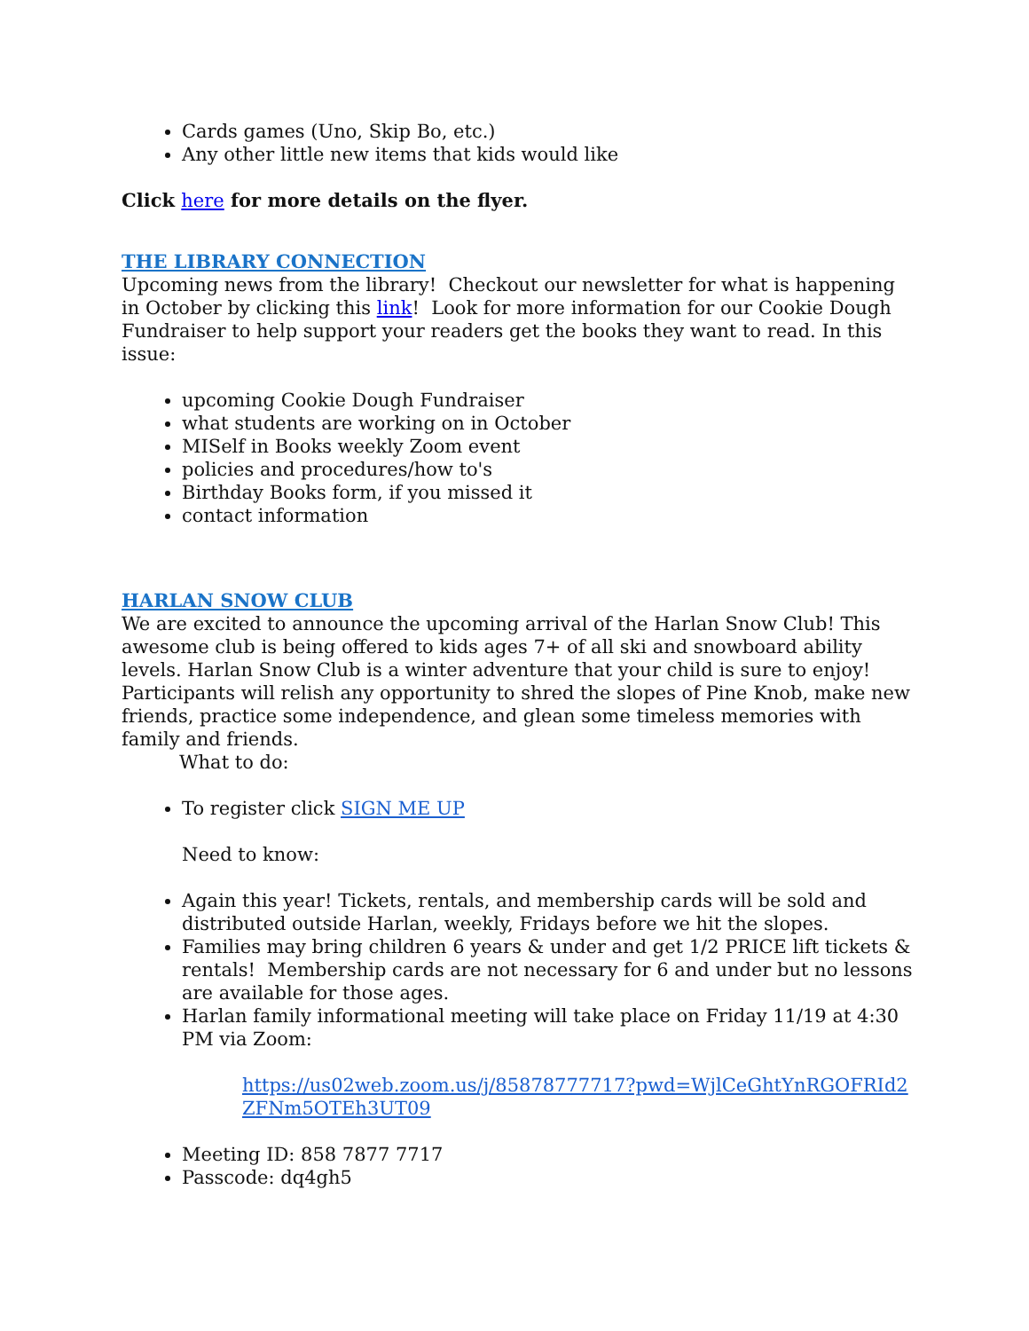Cards games (Uno, Skip Bo, etc.)
Any other little new items that kids would like
Click here for more details on the flyer.
THE LIBRARY CONNECTION
Upcoming news from the library! Checkout our newsletter for what is happening in October by clicking this link! Look for more information for our Cookie Dough Fundraiser to help support your readers get the books they want to read. In this issue:
upcoming Cookie Dough Fundraiser
what students are working on in October
MISelf in Books weekly Zoom event
policies and procedures/how to's
Birthday Books form, if you missed it
contact information
HARLAN SNOW CLUB
We are excited to announce the upcoming arrival of the Harlan Snow Club! This awesome club is being offered to kids ages 7+ of all ski and snowboard ability levels. Harlan Snow Club is a winter adventure that your child is sure to enjoy! Participants will relish any opportunity to shred the slopes of Pine Knob, make new friends, practice some independence, and glean some timeless memories with family and friends.
What to do:
To register click SIGN ME UP
Need to know:
Again this year! Tickets, rentals, and membership cards will be sold and distributed outside Harlan, weekly, Fridays before we hit the slopes.
Families may bring children 6 years & under and get 1/2 PRICE lift tickets & rentals! Membership cards are not necessary for 6 and under but no lessons are available for those ages.
Harlan family informational meeting will take place on Friday 11/19 at 4:30 PM via Zoom:
https://us02web.zoom.us/j/85878777717?pwd=WjlCeGhtYnRGOFRId2ZFNm5OTEh3UT09
Meeting ID: 858 7877 7717
Passcode: dq4gh5